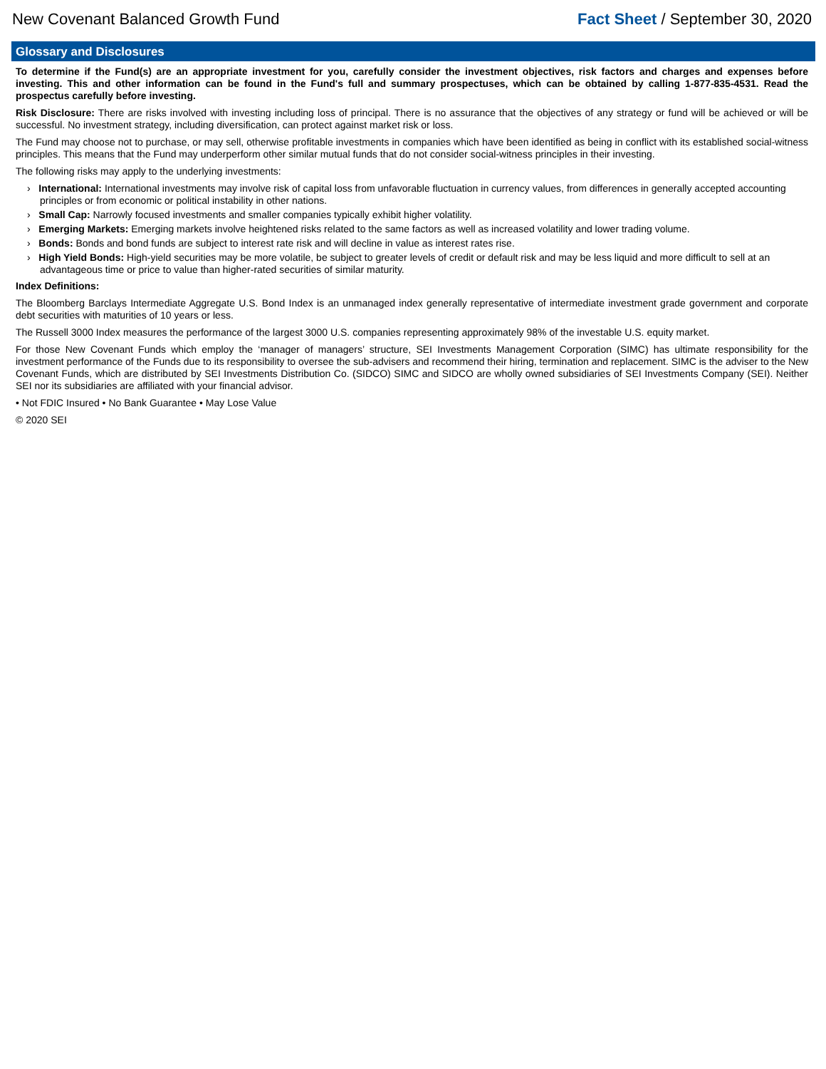New Covenant Balanced Growth Fund Fact Sheet / September 30, 2020
Glossary and Disclosures
To determine if the Fund(s) are an appropriate investment for you, carefully consider the investment objectives, risk factors and charges and expenses before investing. This and other information can be found in the Fund's full and summary prospectuses, which can be obtained by calling 1-877-835-4531. Read the prospectus carefully before investing.
Risk Disclosure: There are risks involved with investing including loss of principal. There is no assurance that the objectives of any strategy or fund will be achieved or will be successful. No investment strategy, including diversification, can protect against market risk or loss.
The Fund may choose not to purchase, or may sell, otherwise profitable investments in companies which have been identified as being in conflict with its established social-witness principles. This means that the Fund may underperform other similar mutual funds that do not consider social-witness principles in their investing.
The following risks may apply to the underlying investments:
› International: International investments may involve risk of capital loss from unfavorable fluctuation in currency values, from differences in generally accepted accounting principles or from economic or political instability in other nations.
› Small Cap: Narrowly focused investments and smaller companies typically exhibit higher volatility.
› Emerging Markets: Emerging markets involve heightened risks related to the same factors as well as increased volatility and lower trading volume.
› Bonds: Bonds and bond funds are subject to interest rate risk and will decline in value as interest rates rise.
› High Yield Bonds: High-yield securities may be more volatile, be subject to greater levels of credit or default risk and may be less liquid and more difficult to sell at an advantageous time or price to value than higher-rated securities of similar maturity.
Index Definitions:
The Bloomberg Barclays Intermediate Aggregate U.S. Bond Index is an unmanaged index generally representative of intermediate investment grade government and corporate debt securities with maturities of 10 years or less.
The Russell 3000 Index measures the performance of the largest 3000 U.S. companies representing approximately 98% of the investable U.S. equity market.
For those New Covenant Funds which employ the ‘manager of managers’ structure, SEI Investments Management Corporation (SIMC) has ultimate responsibility for the investment performance of the Funds due to its responsibility to oversee the sub-advisers and recommend their hiring, termination and replacement. SIMC is the adviser to the New Covenant Funds, which are distributed by SEI Investments Distribution Co. (SIDCO) SIMC and SIDCO are wholly owned subsidiaries of SEI Investments Company (SEI). Neither SEI nor its subsidiaries are affiliated with your financial advisor.
• Not FDIC Insured • No Bank Guarantee • May Lose Value
© 2020 SEI